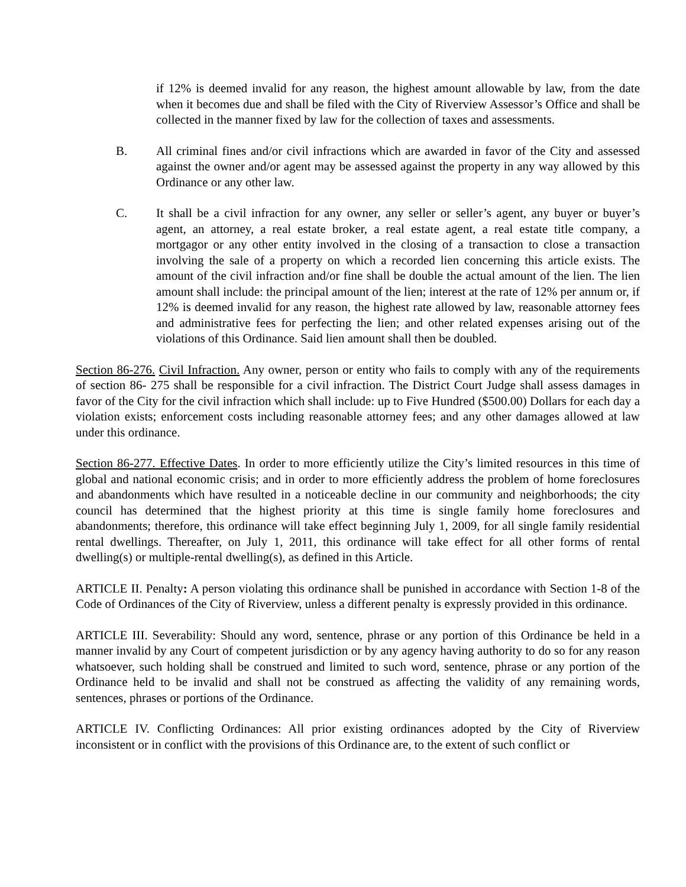if 12% is deemed invalid for any reason, the highest amount allowable by law, from the date when it becomes due and shall be filed with the City of Riverview Assessor’s Office and shall be collected in the manner fixed by law for the collection of taxes and assessments.
B. All criminal fines and/or civil infractions which are awarded in favor of the City and assessed against the owner and/or agent may be assessed against the property in any way allowed by this Ordinance or any other law.
C. It shall be a civil infraction for any owner, any seller or seller’s agent, any buyer or buyer’s agent, an attorney, a real estate broker, a real estate agent, a real estate title company, a mortgagor or any other entity involved in the closing of a transaction to close a transaction involving the sale of a property on which a recorded lien concerning this article exists. The amount of the civil infraction and/or fine shall be double the actual amount of the lien. The lien amount shall include: the principal amount of the lien; interest at the rate of 12% per annum or, if 12% is deemed invalid for any reason, the highest rate allowed by law, reasonable attorney fees and administrative fees for perfecting the lien; and other related expenses arising out of the violations of this Ordinance. Said lien amount shall then be doubled.
Section 86-276. Civil Infraction. Any owner, person or entity who fails to comply with any of the requirements of section 86- 275 shall be responsible for a civil infraction. The District Court Judge shall assess damages in favor of the City for the civil infraction which shall include: up to Five Hundred ($500.00) Dollars for each day a violation exists; enforcement costs including reasonable attorney fees; and any other damages allowed at law under this ordinance.
Section 86-277. Effective Dates. In order to more efficiently utilize the City’s limited resources in this time of global and national economic crisis; and in order to more efficiently address the problem of home foreclosures and abandonments which have resulted in a noticeable decline in our community and neighborhoods; the city council has determined that the highest priority at this time is single family home foreclosures and abandonments; therefore, this ordinance will take effect beginning July 1, 2009, for all single family residential rental dwellings. Thereafter, on July 1, 2011, this ordinance will take effect for all other forms of rental dwelling(s) or multiple-rental dwelling(s), as defined in this Article.
ARTICLE II. Penalty: A person violating this ordinance shall be punished in accordance with Section 1-8 of the Code of Ordinances of the City of Riverview, unless a different penalty is expressly provided in this ordinance.
ARTICLE III. Severability: Should any word, sentence, phrase or any portion of this Ordinance be held in a manner invalid by any Court of competent jurisdiction or by any agency having authority to do so for any reason whatsoever, such holding shall be construed and limited to such word, sentence, phrase or any portion of the Ordinance held to be invalid and shall not be construed as affecting the validity of any remaining words, sentences, phrases or portions of the Ordinance.
ARTICLE IV. Conflicting Ordinances: All prior existing ordinances adopted by the City of Riverview inconsistent or in conflict with the provisions of this Ordinance are, to the extent of such conflict or